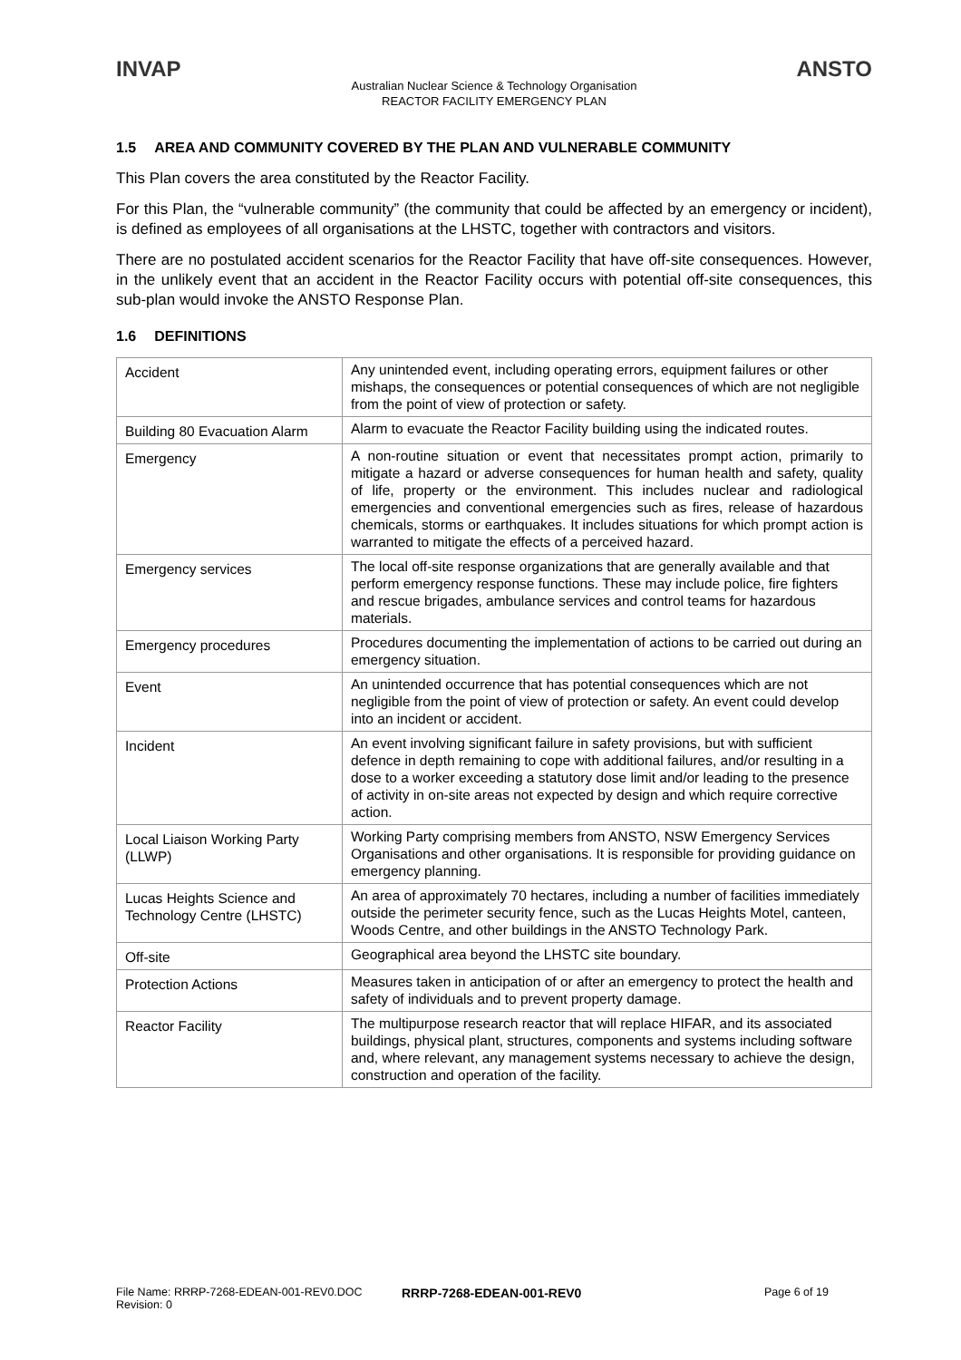INVAP ANSTO
Australian Nuclear Science & Technology Organisation
REACTOR FACILITY EMERGENCY PLAN
1.5 AREA AND COMMUNITY COVERED BY THE PLAN AND VULNERABLE COMMUNITY
This Plan covers the area constituted by the Reactor Facility.
For this Plan, the “vulnerable community” (the community that could be affected by an emergency or incident), is defined as employees of all organisations at the LHSTC, together with contractors and visitors.
There are no postulated accident scenarios for the Reactor Facility that have off-site consequences. However, in the unlikely event that an accident in the Reactor Facility occurs with potential off-site consequences, this sub-plan would invoke the ANSTO Response Plan.
1.6 DEFINITIONS
| Accident | Any unintended event, including operating errors, equipment failures or other mishaps, the consequences or potential consequences of which are not negligible from the point of view of protection or safety. |
| Building 80 Evacuation Alarm | Alarm to evacuate the Reactor Facility building using the indicated routes. |
| Emergency | A non-routine situation or event that necessitates prompt action, primarily to mitigate a hazard or adverse consequences for human health and safety, quality of life, property or the environment. This includes nuclear and radiological emergencies and conventional emergencies such as fires, release of hazardous chemicals, storms or earthquakes. It includes situations for which prompt action is warranted to mitigate the effects of a perceived hazard. |
| Emergency services | The local off-site response organizations that are generally available and that perform emergency response functions. These may include police, fire fighters and rescue brigades, ambulance services and control teams for hazardous materials. |
| Emergency procedures | Procedures documenting the implementation of actions to be carried out during an emergency situation. |
| Event | An unintended occurrence that has potential consequences which are not negligible from the point of view of protection or safety. An event could develop into an incident or accident. |
| Incident | An event involving significant failure in safety provisions, but with sufficient defence in depth remaining to cope with additional failures, and/or resulting in a dose to a worker exceeding a statutory dose limit and/or leading to the presence of activity in on-site areas not expected by design and which require corrective action. |
| Local Liaison Working Party (LLWP) | Working Party comprising members from ANSTO, NSW Emergency Services Organisations and other organisations. It is responsible for providing guidance on emergency planning. |
| Lucas Heights Science and Technology Centre (LHSTC) | An area of approximately 70 hectares, including a number of facilities immediately outside the perimeter security fence, such as the Lucas Heights Motel, canteen, Woods Centre, and other buildings in the ANSTO Technology Park. |
| Off-site | Geographical area beyond the LHSTC site boundary. |
| Protection Actions | Measures taken in anticipation of or after an emergency to protect the health and safety of individuals and to prevent property damage. |
| Reactor Facility | The multipurpose research reactor that will replace HIFAR, and its associated buildings, physical plant, structures, components and systems including software and, where relevant, any management systems necessary to achieve the design, construction and operation of the facility. |
File Name: RRRP-7268-EDEAN-001-REV0.DOC
Revision: 0
RRRP-7268-EDEAN-001-REV0 Page 6 of 19